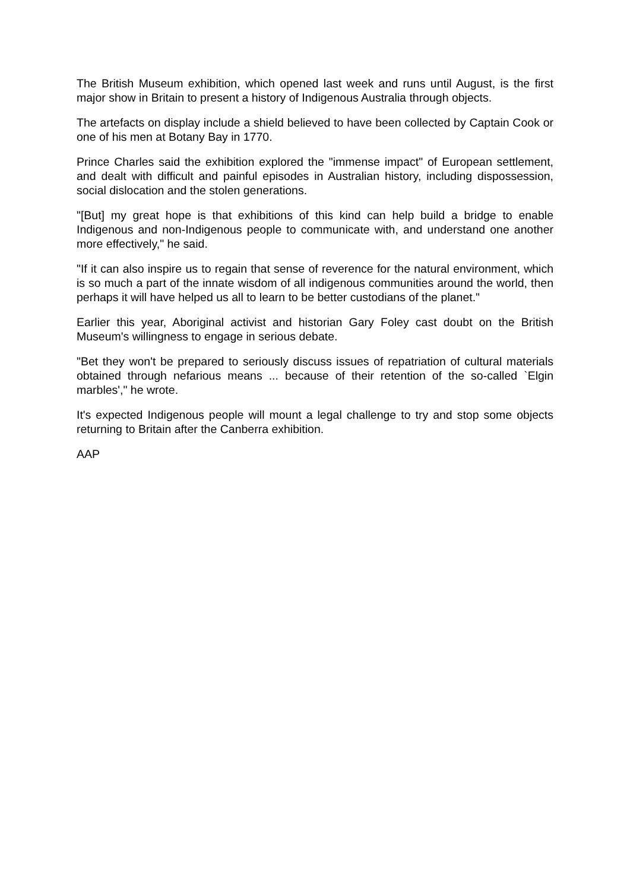The British Museum exhibition, which opened last week and runs until August, is the first major show in Britain to present a history of Indigenous Australia through objects.
The artefacts on display include a shield believed to have been collected by Captain Cook or one of his men at Botany Bay in 1770.
Prince Charles said the exhibition explored the "immense impact" of European settlement, and dealt with difficult and painful episodes in Australian history, including dispossession, social dislocation and the stolen generations.
"[But] my great hope is that exhibitions of this kind can help build a bridge to enable Indigenous and non-Indigenous people to communicate with, and understand one another more effectively," he said.
"If it can also inspire us to regain that sense of reverence for the natural environment, which is so much a part of the innate wisdom of all indigenous communities around the world, then perhaps it will have helped us all to learn to be better custodians of the planet."
Earlier this year, Aboriginal activist and historian Gary Foley cast doubt on the British Museum's willingness to engage in serious debate.
"Bet they won't be prepared to seriously discuss issues of repatriation of cultural materials obtained through nefarious means ... because of their retention of the so-called `Elgin marbles'," he wrote.
It's expected Indigenous people will mount a legal challenge to try and stop some objects returning to Britain after the Canberra exhibition.
AAP